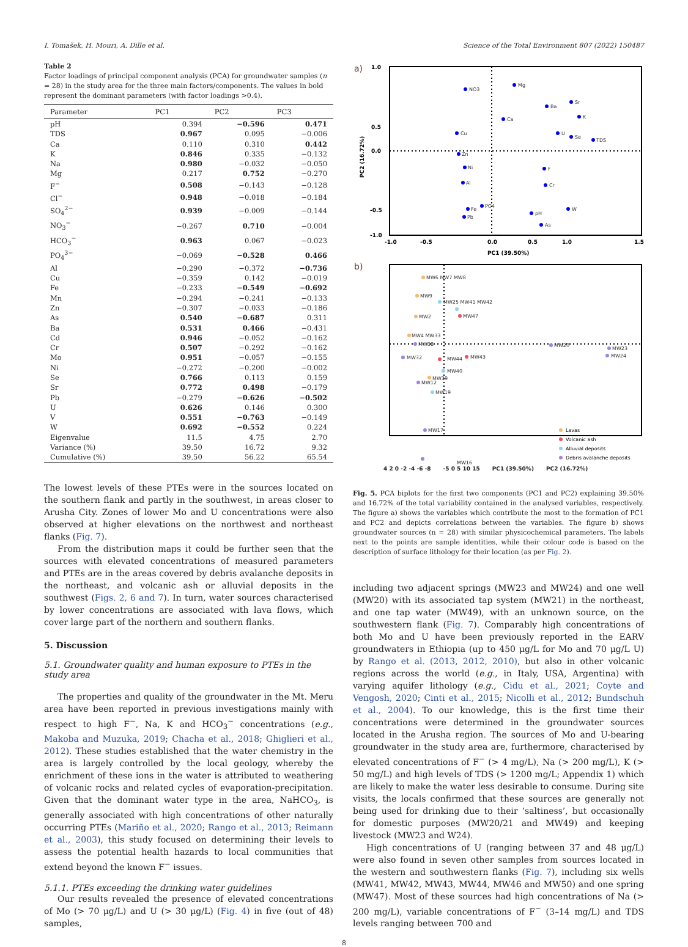I. Tomašek, H. Mouri, A. Dille et al. Science of the Total Environment 807 (2022) 150487
Table 2
Factor loadings of principal component analysis (PCA) for groundwater samples (n = 28) in the study area for the three main factors/components. The values in bold represent the dominant parameters (with factor loadings >0.4).
| Parameter | PC1 | PC2 | PC3 |
| --- | --- | --- | --- |
| pH | 0.394 | −0.596 | 0.471 |
| TDS | 0.967 | 0.095 | −0.006 |
| Ca | 0.110 | 0.310 | 0.442 |
| K | 0.846 | 0.335 | −0.132 |
| Na | 0.980 | −0.032 | −0.050 |
| Mg | 0.217 | 0.752 | −0.270 |
| F<sup>−</sup> | 0.508 | −0.143 | −0.128 |
| Cl<sup>−</sup> | 0.948 | −0.018 | −0.184 |
| SO<sub>4</sub><sup>2−</sup> | 0.939 | −0.009 | −0.144 |
| NO<sub>3</sub><sup>−</sup> | −0.267 | 0.710 | −0.004 |
| HCO<sub>3</sub><sup>−</sup> | 0.963 | 0.067 | −0.023 |
| PO<sub>4</sub><sup>3−</sup> | −0.069 | −0.528 | 0.466 |
| Al | −0.290 | −0.372 | −0.736 |
| Cu | −0.359 | 0.142 | −0.019 |
| Fe | −0.233 | −0.549 | −0.692 |
| Mn | −0.294 | −0.241 | −0.133 |
| Zn | −0.307 | −0.033 | −0.186 |
| As | 0.540 | −0.687 | 0.311 |
| Ba | 0.531 | 0.466 | −0.431 |
| Cd | 0.946 | −0.052 | −0.162 |
| Cr | 0.507 | −0.292 | −0.162 |
| Mo | 0.951 | −0.057 | −0.155 |
| Ni | −0.272 | −0.200 | −0.002 |
| Se | 0.766 | 0.113 | 0.159 |
| Sr | 0.772 | 0.498 | −0.179 |
| Pb | −0.279 | −0.626 | −0.502 |
| U | 0.626 | 0.146 | 0.300 |
| V | 0.551 | −0.763 | −0.149 |
| W | 0.692 | −0.552 | 0.224 |
| Eigenvalue | 11.5 | 4.75 | 2.70 |
| Variance (%) | 39.50 | 16.72 | 9.32 |
| Cumulative (%) | 39.50 | 56.22 | 65.54 |
The lowest levels of these PTEs were in the sources located on the southern flank and partly in the southwest, in areas closer to Arusha City. Zones of lower Mo and U concentrations were also observed at higher elevations on the northwest and northeast flanks (Fig. 7).
From the distribution maps it could be further seen that the sources with elevated concentrations of measured parameters and PTEs are in the areas covered by debris avalanche deposits in the northeast, and volcanic ash or alluvial deposits in the southwest (Figs. 2, 6 and 7). In turn, water sources characterised by lower concentrations are associated with lava flows, which cover large part of the northern and southern flanks.
5. Discussion
5.1. Groundwater quality and human exposure to PTEs in the study area
The properties and quality of the groundwater in the Mt. Meru area have been reported in previous investigations mainly with respect to high F<sup>−</sup>, Na, K and HCO<sub>3</sub><sup>−</sup> concentrations (e.g., Makoba and Muzuka, 2019; Chacha et al., 2018; Ghiglieri et al., 2012). These studies established that the water chemistry in the area is largely controlled by the local geology, whereby the enrichment of these ions in the water is attributed to weathering of volcanic rocks and related cycles of evaporation-precipitation. Given that the dominant water type in the area, NaHCO<sub>3</sub>, is generally associated with high concentrations of other naturally occurring PTEs (Mariño et al., 2020; Rango et al., 2013; Reimann et al., 2003), this study focused on determining their levels to assess the potential health hazards to local communities that extend beyond the known F<sup>−</sup> issues.
5.1.1. PTEs exceeding the drinking water guidelines
Our results revealed the presence of elevated concentrations of Mo (> 70 μg/L) and U (> 30 μg/L) (Fig. 4) in five (out of 48) samples,
a)
NO3
Mg
Ba
Sr
K
Ca
Cu
Zn
Ni
Al
F
Cr
W
pH
As
PO4
Fe
Pb
U
Se
TDS
1.0
0.5
0.0
-0.5
-1.0
-1.0
-0.5
0.0
0.5
1.0
1.5
PC1 (39.50%)
PC2 (16.72%)
b)
MW6 MW7 MW8
MW9
MW2
MW25 MW41 MW42
MW47
MW4 MW33
MW38
MW32
MW44
MW43
MW40
MW39
MW12
MW19
MW20
MW23
MW24
MW17
Lavas
Volcanic ash
Alluvial deposits
Debris avalanche deposits
MW16
4 2 0 -2 -4 -6 -8 -5 0 5 10 15 PC1 (39.50%) PC2 (16.72%)
Fig. 5. PCA biplots for the first two components (PC1 and PC2) explaining 39.50% and 16.72% of the total variability contained in the analysed variables, respectively. The figure a) shows the variables which contribute the most to the formation of PC1 and PC2 and depicts correlations between the variables. The figure b) shows groundwater sources (n = 28) with similar physicochemical parameters. The labels next to the points are sample identities, while their colour code is based on the description of surface lithology for their location (as per Fig. 2).
including two adjacent springs (MW23 and MW24) and one well (MW20) with its associated tap system (MW21) in the northeast, and one tap water (MW49), with an unknown source, on the southwestern flank (Fig. 7). Comparably high concentrations of both Mo and U have been previously reported in the EARV groundwaters in Ethiopia (up to 450 μg/L for Mo and 70 μg/L U) by Rango et al. (2013, 2012, 2010), but also in other volcanic regions across the world (e.g., in Italy, USA, Argentina) with varying aquifer lithology (e.g., Cidu et al., 2021; Coyte and Vengosh, 2020; Cinti et al., 2015; Nicolli et al., 2012; Bundschuh et al., 2004). To our knowledge, this is the first time their concentrations were determined in the groundwater sources located in the Arusha region. The sources of Mo and U-bearing groundwater in the study area are, furthermore, characterised by elevated concentrations of F<sup>−</sup> (> 4 mg/L), Na (> 200 mg/L), K (> 50 mg/L) and high levels of TDS (> 1200 mg/L; Appendix 1) which are likely to make the water less desirable to consume. During site visits, the locals confirmed that these sources are generally not being used for drinking due to their ‘saltiness’, but occasionally for domestic purposes (MW20/21 and MW49) and keeping livestock (MW23 and W24).
High concentrations of U (ranging between 37 and 48 μg/L) were also found in seven other samples from sources located in the western and southwestern flanks (Fig. 7), including six wells (MW41, MW42, MW43, MW44, MW46 and MW50) and one spring (MW47). Most of these sources had high concentrations of Na (> 200 mg/L), variable concentrations of F<sup>−</sup> (3–14 mg/L) and TDS levels ranging between 700 and
8